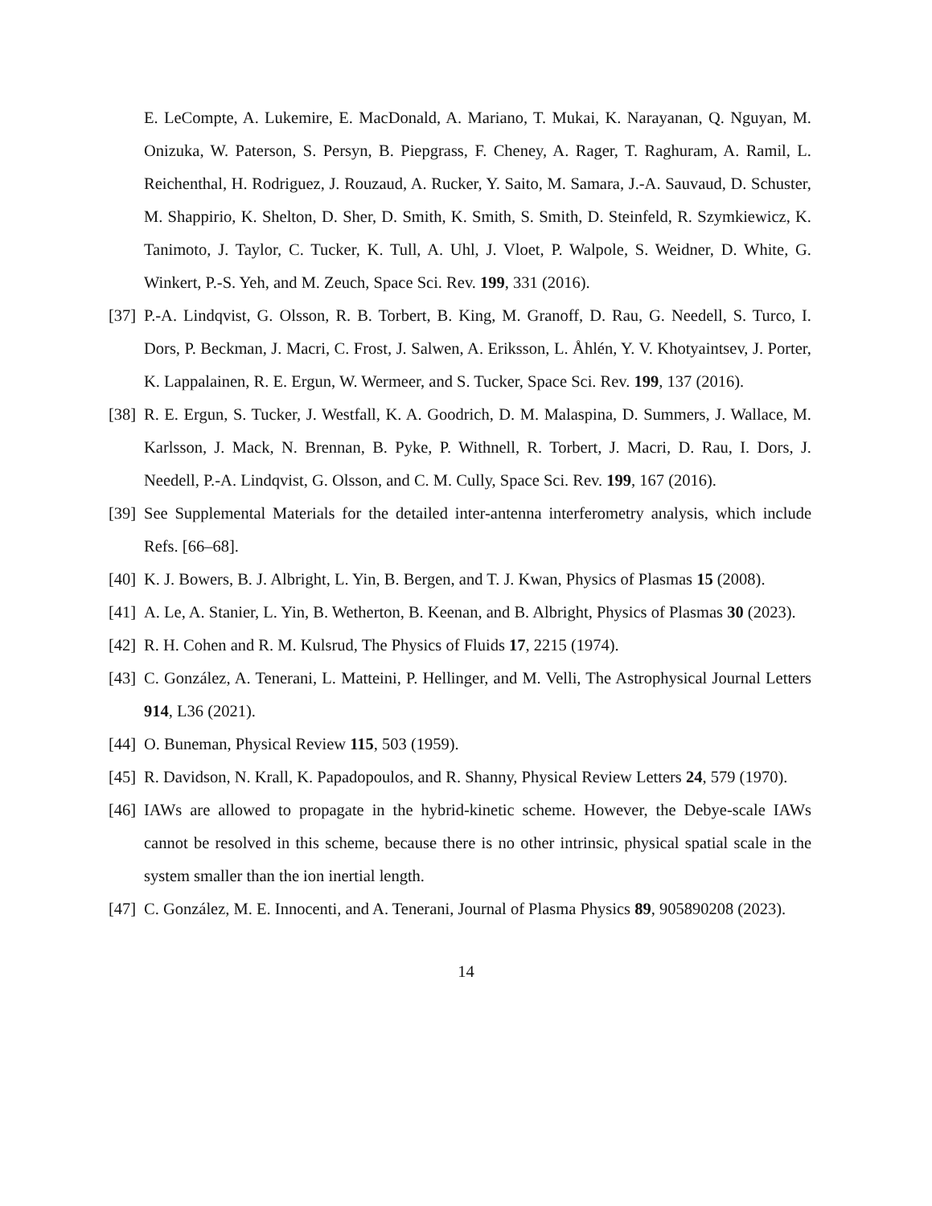E. LeCompte, A. Lukemire, E. MacDonald, A. Mariano, T. Mukai, K. Narayanan, Q. Nguyan, M. Onizuka, W. Paterson, S. Persyn, B. Piepgrass, F. Cheney, A. Rager, T. Raghuram, A. Ramil, L. Reichenthal, H. Rodriguez, J. Rouzaud, A. Rucker, Y. Saito, M. Samara, J.-A. Sauvaud, D. Schuster, M. Shappirio, K. Shelton, D. Sher, D. Smith, K. Smith, S. Smith, D. Steinfeld, R. Szymkiewicz, K. Tanimoto, J. Taylor, C. Tucker, K. Tull, A. Uhl, J. Vloet, P. Walpole, S. Weidner, D. White, G. Winkert, P.-S. Yeh, and M. Zeuch, Space Sci. Rev. 199, 331 (2016).
[37] P.-A. Lindqvist, G. Olsson, R. B. Torbert, B. King, M. Granoff, D. Rau, G. Needell, S. Turco, I. Dors, P. Beckman, J. Macri, C. Frost, J. Salwen, A. Eriksson, L. Åhlén, Y. V. Khotyaintsev, J. Porter, K. Lappalainen, R. E. Ergun, W. Wermeer, and S. Tucker, Space Sci. Rev. 199, 137 (2016).
[38] R. E. Ergun, S. Tucker, J. Westfall, K. A. Goodrich, D. M. Malaspina, D. Summers, J. Wallace, M. Karlsson, J. Mack, N. Brennan, B. Pyke, P. Withnell, R. Torbert, J. Macri, D. Rau, I. Dors, J. Needell, P.-A. Lindqvist, G. Olsson, and C. M. Cully, Space Sci. Rev. 199, 167 (2016).
[39] See Supplemental Materials for the detailed inter-antenna interferometry analysis, which include Refs. [66–68].
[40] K. J. Bowers, B. J. Albright, L. Yin, B. Bergen, and T. J. Kwan, Physics of Plasmas 15 (2008).
[41] A. Le, A. Stanier, L. Yin, B. Wetherton, B. Keenan, and B. Albright, Physics of Plasmas 30 (2023).
[42] R. H. Cohen and R. M. Kulsrud, The Physics of Fluids 17, 2215 (1974).
[43] C. González, A. Tenerani, L. Matteini, P. Hellinger, and M. Velli, The Astrophysical Journal Letters 914, L36 (2021).
[44] O. Buneman, Physical Review 115, 503 (1959).
[45] R. Davidson, N. Krall, K. Papadopoulos, and R. Shanny, Physical Review Letters 24, 579 (1970).
[46] IAWs are allowed to propagate in the hybrid-kinetic scheme. However, the Debye-scale IAWs cannot be resolved in this scheme, because there is no other intrinsic, physical spatial scale in the system smaller than the ion inertial length.
[47] C. González, M. E. Innocenti, and A. Tenerani, Journal of Plasma Physics 89, 905890208 (2023).
14